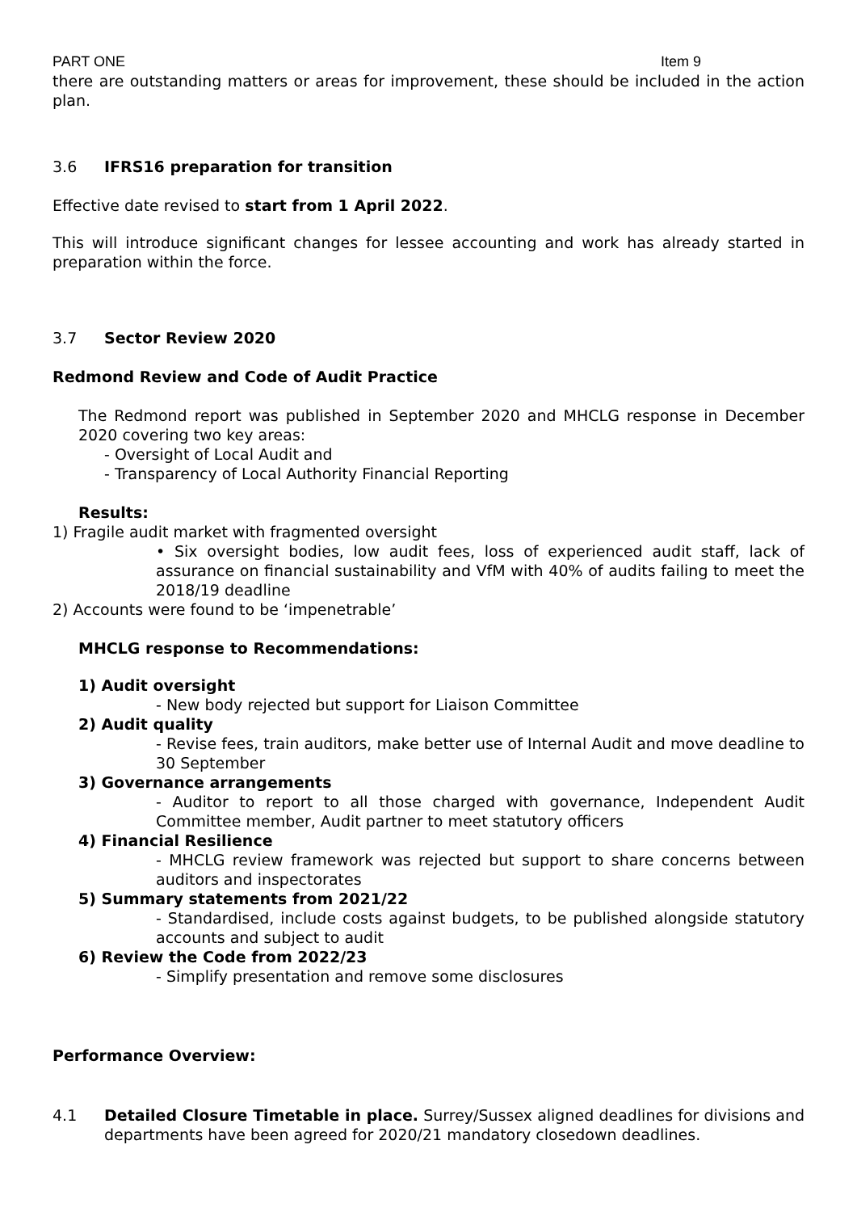PART ONE Item 9
there are outstanding matters or areas for improvement, these should be included in the action plan.
3.6 IFRS16 preparation for transition
Effective date revised to start from 1 April 2022.
This will introduce significant changes for lessee accounting and work has already started in preparation within the force.
3.7 Sector Review 2020
Redmond Review and Code of Audit Practice
The Redmond report was published in September 2020 and MHCLG response in December 2020 covering two key areas:
- Oversight of Local Audit and
- Transparency of Local Authority Financial Reporting
Results:
1) Fragile audit market with fragmented oversight
• Six oversight bodies, low audit fees, loss of experienced audit staff, lack of assurance on financial sustainability and VfM with 40% of audits failing to meet the 2018/19 deadline
2) Accounts were found to be ‘impenetrable’
MHCLG response to Recommendations:
1) Audit oversight
- New body rejected but support for Liaison Committee
2) Audit quality
- Revise fees, train auditors, make better use of Internal Audit and move deadline to 30 September
3) Governance arrangements
- Auditor to report to all those charged with governance, Independent Audit Committee member, Audit partner to meet statutory officers
4) Financial Resilience
- MHCLG review framework was rejected but support to share concerns between auditors and inspectorates
5) Summary statements from 2021/22
- Standardised, include costs against budgets, to be published alongside statutory accounts and subject to audit
6) Review the Code from 2022/23
- Simplify presentation and remove some disclosures
Performance Overview:
4.1 Detailed Closure Timetable in place. Surrey/Sussex aligned deadlines for divisions and departments have been agreed for 2020/21 mandatory closedown deadlines.